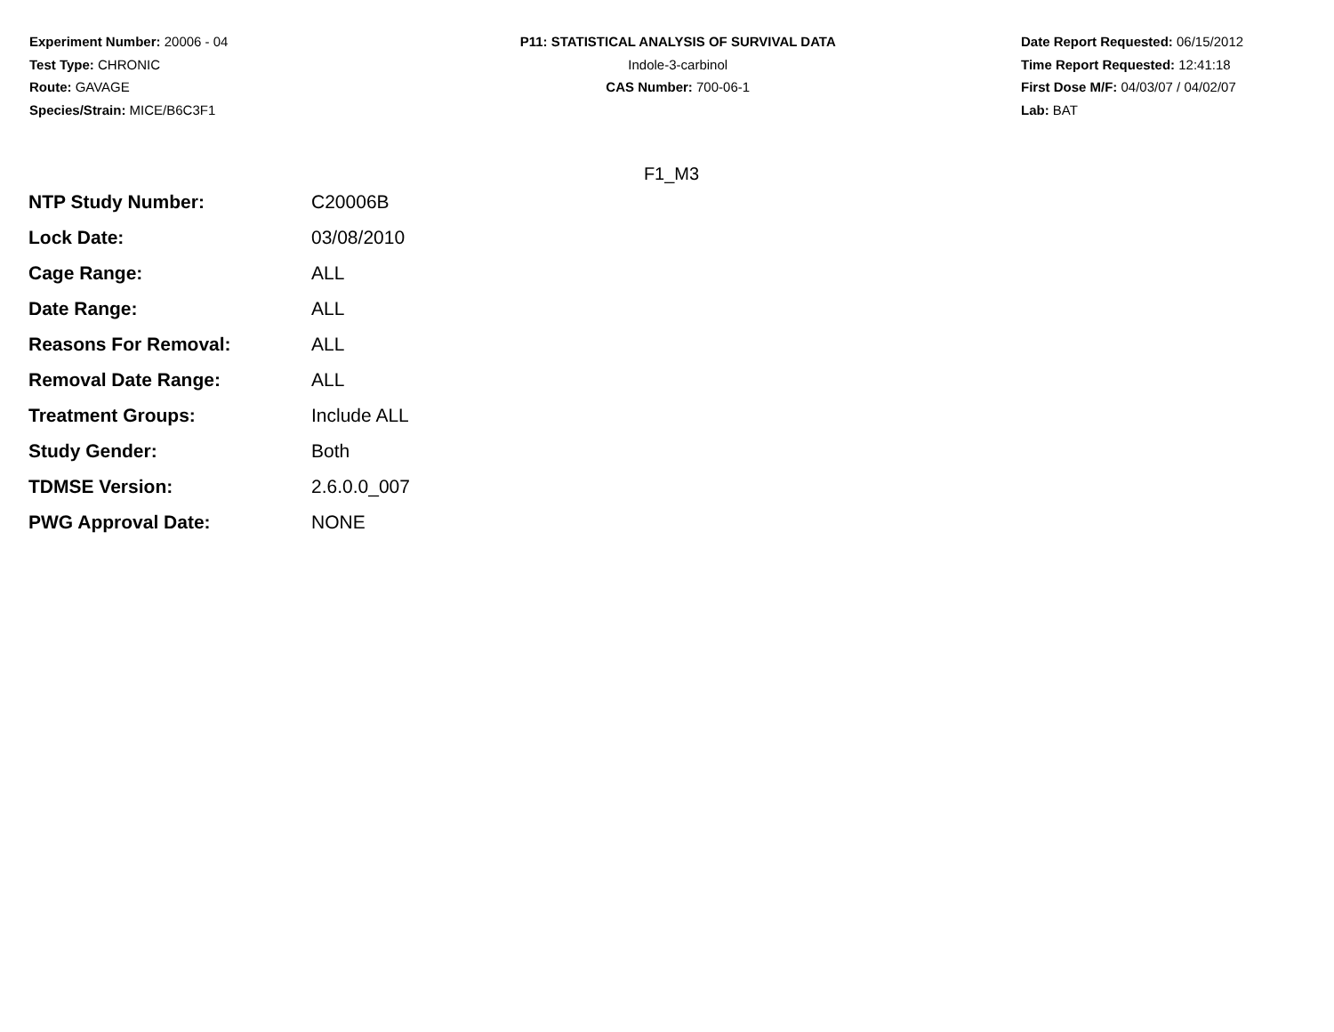Experiment Number: 20006 - 04
Test Type: CHRONIC
Route: GAVAGE
Species/Strain: MICE/B6C3F1
P11: STATISTICAL ANALYSIS OF SURVIVAL DATA
Indole-3-carbinol
CAS Number: 700-06-1
Date Report Requested: 06/15/2012
Time Report Requested: 12:41:18
First Dose M/F: 04/03/07 / 04/02/07
Lab: BAT
F1_M3
| NTP Study Number: | C20006B |
| Lock Date: | 03/08/2010 |
| Cage Range: | ALL |
| Date Range: | ALL |
| Reasons For Removal: | ALL |
| Removal Date Range: | ALL |
| Treatment Groups: | Include ALL |
| Study Gender: | Both |
| TDMSE Version: | 2.6.0.0_007 |
| PWG Approval Date: | NONE |